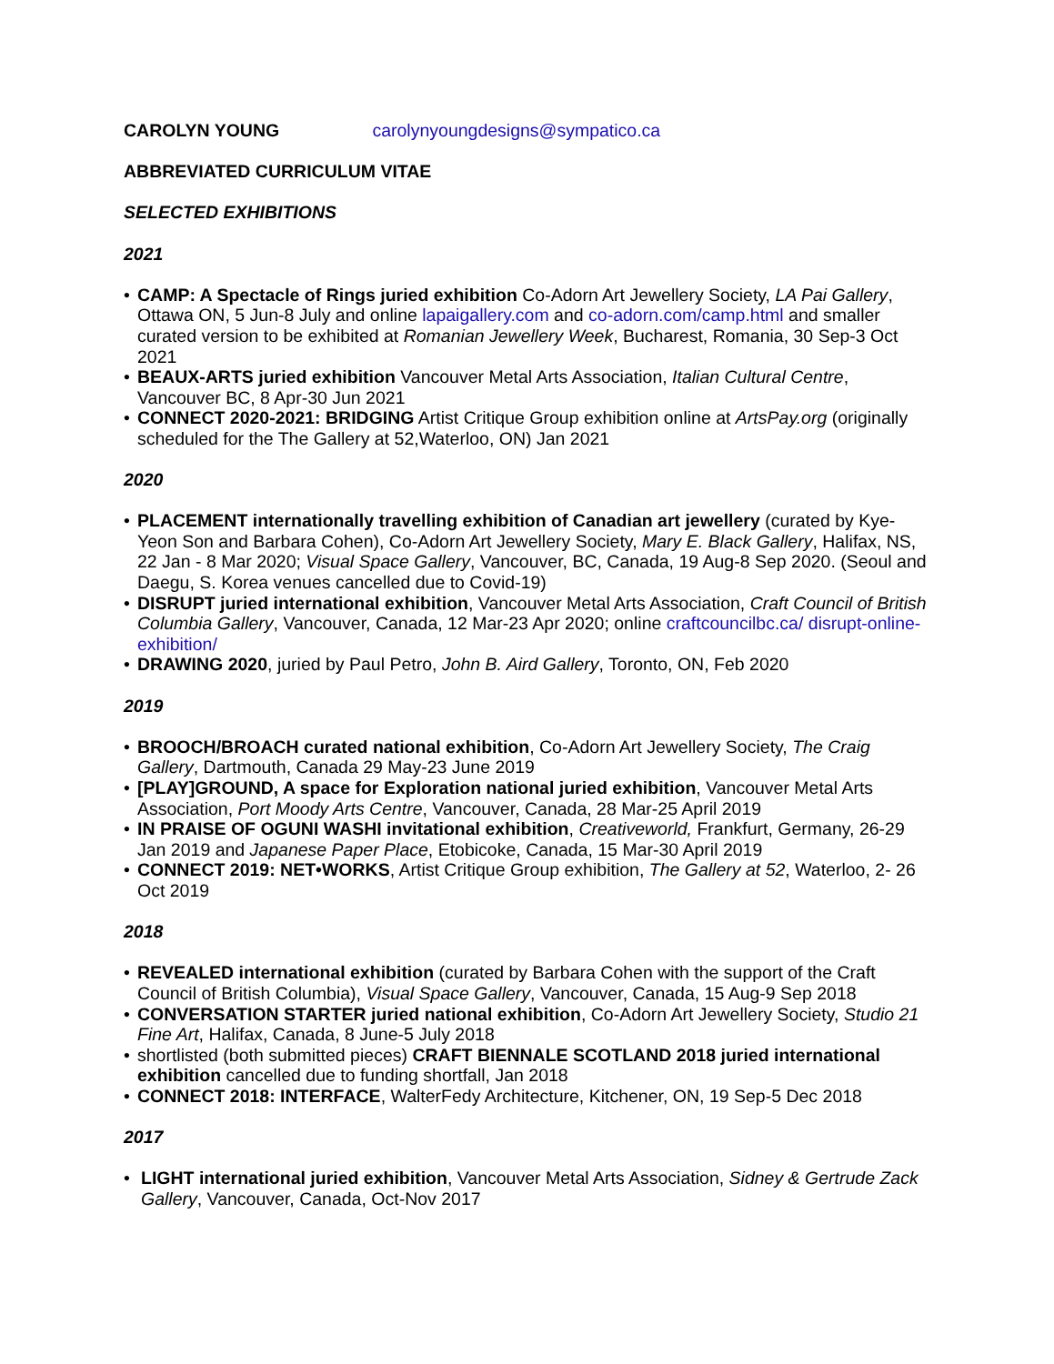CAROLYN YOUNG carolynyoungdesigns@sympatico.ca
ABBREVIATED CURRICULUM VITAE
SELECTED EXHIBITIONS
2021
• CAMP: A Spectacle of Rings juried exhibition Co-Adorn Art Jewellery Society, LA Pai Gallery, Ottawa ON, 5 Jun-8 July and online lapaigallery.com and co-adorn.com/camp.html and smaller curated version to be exhibited at Romanian Jewellery Week, Bucharest, Romania, 30 Sep-3 Oct 2021
• BEAUX-ARTS juried exhibition Vancouver Metal Arts Association, Italian Cultural Centre, Vancouver BC, 8 Apr-30 Jun 2021
• CONNECT 2020-2021: BRIDGING Artist Critique Group exhibition online at ArtsPay.org (originally scheduled for the The Gallery at 52,Waterloo, ON) Jan 2021
2020
• PLACEMENT internationally travelling exhibition of Canadian art jewellery (curated by Kye-Yeon Son and Barbara Cohen), Co-Adorn Art Jewellery Society, Mary E. Black Gallery, Halifax, NS, 22 Jan - 8 Mar 2020; Visual Space Gallery, Vancouver, BC, Canada, 19 Aug-8 Sep 2020. (Seoul and Daegu, S. Korea venues cancelled due to Covid-19)
• DISRUPT juried international exhibition, Vancouver Metal Arts Association, Craft Council of British Columbia Gallery, Vancouver, Canada, 12 Mar-23 Apr 2020; online craftcouncilbc.ca/ disrupt-online-exhibition/
• DRAWING 2020, juried by Paul Petro, John B. Aird Gallery, Toronto, ON, Feb 2020
2019
• BROOCH/BROACH curated national exhibition, Co-Adorn Art Jewellery Society, The Craig Gallery, Dartmouth, Canada 29 May-23 June 2019
• [PLAY]GROUND, A space for Exploration national juried exhibition, Vancouver Metal Arts Association, Port Moody Arts Centre, Vancouver, Canada, 28 Mar-25 April 2019
• IN PRAISE OF OGUNI WASHI invitational exhibition, Creativeworld, Frankfurt, Germany, 26-29 Jan 2019 and Japanese Paper Place, Etobicoke, Canada, 15 Mar-30 April 2019
• CONNECT 2019: NET•WORKS, Artist Critique Group exhibition, The Gallery at 52, Waterloo, 2- 26 Oct 2019
2018
• REVEALED international exhibition (curated by Barbara Cohen with the support of the Craft Council of British Columbia), Visual Space Gallery, Vancouver, Canada, 15 Aug-9 Sep 2018
• CONVERSATION STARTER juried national exhibition, Co-Adorn Art Jewellery Society, Studio 21 Fine Art, Halifax, Canada, 8 June-5 July 2018
• shortlisted (both submitted pieces) CRAFT BIENNALE SCOTLAND 2018 juried international exhibition cancelled due to funding shortfall, Jan 2018
• CONNECT 2018: INTERFACE, WalterFedy Architecture, Kitchener, ON, 19 Sep-5 Dec 2018
2017
• LIGHT international juried exhibition, Vancouver Metal Arts Association, Sidney & Gertrude Zack Gallery, Vancouver, Canada, Oct-Nov 2017